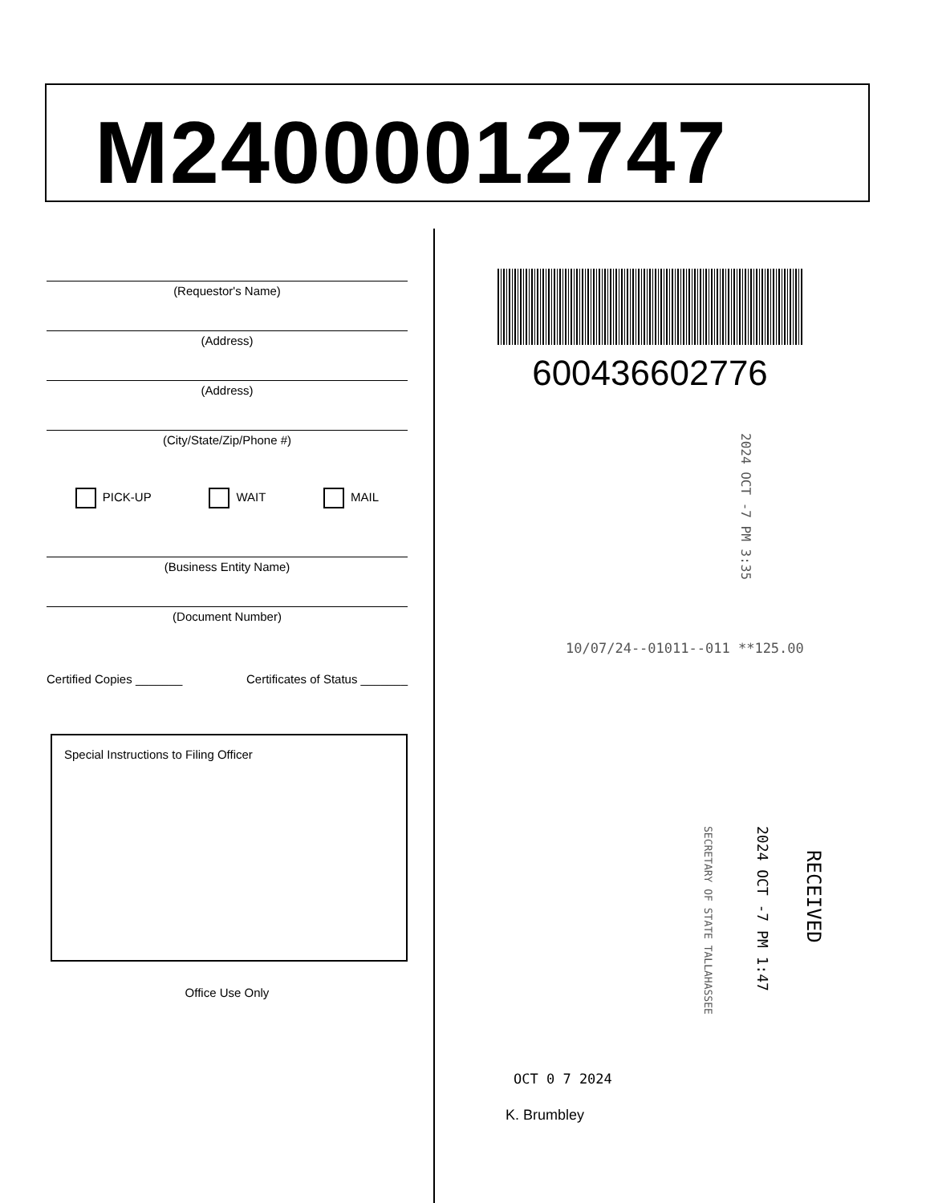M24000012747
(Requestor's Name)
(Address)
(Address)
(City/State/Zip/Phone #)
PICK-UP WAIT MAIL
(Business Entity Name)
(Document Number)
Certified Copies _______ Certificates of Status _______
Special Instructions to Filing Officer
Office Use Only
600436602776
2024 OCT -7 PM 3:35
10/07/24--01011--011 **125.00
RECEIVED
2024 OCT -7 PM 1:47
SECRETARY OF STATE TALLAHASSEE
OCT 0 7 2024
K. Brumbley